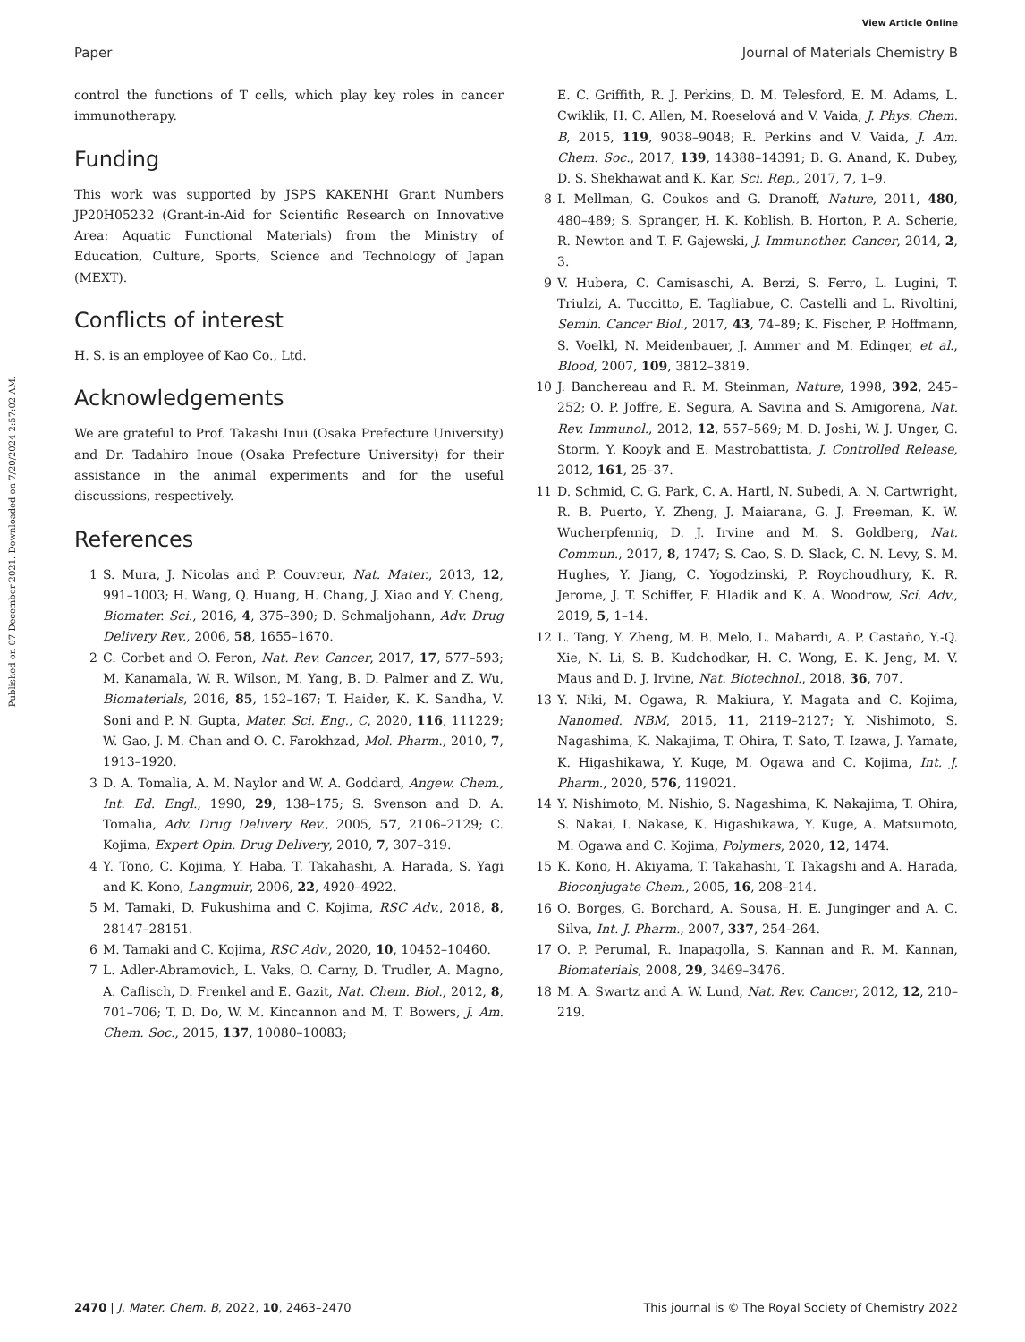View Article Online
Paper Journal of Materials Chemistry B
Published on 07 December 2021. Downloaded on 7/20/2024 2:57:02 AM.
control the functions of T cells, which play key roles in cancer immunotherapy.
Funding
This work was supported by JSPS KAKENHI Grant Numbers JP20H05232 (Grant-in-Aid for Scientific Research on Innovative Area: Aquatic Functional Materials) from the Ministry of Education, Culture, Sports, Science and Technology of Japan (MEXT).
Conflicts of interest
H. S. is an employee of Kao Co., Ltd.
Acknowledgements
We are grateful to Prof. Takashi Inui (Osaka Prefecture University) and Dr. Tadahiro Inoue (Osaka Prefecture University) for their assistance in the animal experiments and for the useful discussions, respectively.
References
1 S. Mura, J. Nicolas and P. Couvreur, Nat. Mater., 2013, 12, 991–1003; H. Wang, Q. Huang, H. Chang, J. Xiao and Y. Cheng, Biomater. Sci., 2016, 4, 375–390; D. Schmaljohann, Adv. Drug Delivery Rev., 2006, 58, 1655–1670.
2 C. Corbet and O. Feron, Nat. Rev. Cancer, 2017, 17, 577–593; M. Kanamala, W. R. Wilson, M. Yang, B. D. Palmer and Z. Wu, Biomaterials, 2016, 85, 152–167; T. Haider, K. K. Sandha, V. Soni and P. N. Gupta, Mater. Sci. Eng., C, 2020, 116, 111229; W. Gao, J. M. Chan and O. C. Farokhzad, Mol. Pharm., 2010, 7, 1913–1920.
3 D. A. Tomalia, A. M. Naylor and W. A. Goddard, Angew. Chem., Int. Ed. Engl., 1990, 29, 138–175; S. Svenson and D. A. Tomalia, Adv. Drug Delivery Rev., 2005, 57, 2106–2129; C. Kojima, Expert Opin. Drug Delivery, 2010, 7, 307–319.
4 Y. Tono, C. Kojima, Y. Haba, T. Takahashi, A. Harada, S. Yagi and K. Kono, Langmuir, 2006, 22, 4920–4922.
5 M. Tamaki, D. Fukushima and C. Kojima, RSC Adv., 2018, 8, 28147–28151.
6 M. Tamaki and C. Kojima, RSC Adv., 2020, 10, 10452–10460.
7 L. Adler-Abramovich, L. Vaks, O. Carny, D. Trudler, A. Magno, A. Caflisch, D. Frenkel and E. Gazit, Nat. Chem. Biol., 2012, 8, 701–706; T. D. Do, W. M. Kincannon and M. T. Bowers, J. Am. Chem. Soc., 2015, 137, 10080–10083;
E. C. Griffith, R. J. Perkins, D. M. Telesford, E. M. Adams, L. Cwiklik, H. C. Allen, M. Roeselová and V. Vaida, J. Phys. Chem. B, 2015, 119, 9038–9048; R. Perkins and V. Vaida, J. Am. Chem. Soc., 2017, 139, 14388–14391; B. G. Anand, K. Dubey, D. S. Shekhawat and K. Kar, Sci. Rep., 2017, 7, 1–9.
8 I. Mellman, G. Coukos and G. Dranoff, Nature, 2011, 480, 480–489; S. Spranger, H. K. Koblish, B. Horton, P. A. Scherie, R. Newton and T. F. Gajewski, J. Immunother. Cancer, 2014, 2, 3.
9 V. Hubera, C. Camisaschi, A. Berzi, S. Ferro, L. Lugini, T. Triulzi, A. Tuccitto, E. Tagliabue, C. Castelli and L. Rivoltini, Semin. Cancer Biol., 2017, 43, 74–89; K. Fischer, P. Hoffmann, S. Voelkl, N. Meidenbauer, J. Ammer and M. Edinger, et al., Blood, 2007, 109, 3812–3819.
10 J. Banchereau and R. M. Steinman, Nature, 1998, 392, 245–252; O. P. Joffre, E. Segura, A. Savina and S. Amigorena, Nat. Rev. Immunol., 2012, 12, 557–569; M. D. Joshi, W. J. Unger, G. Storm, Y. Kooyk and E. Mastrobattista, J. Controlled Release, 2012, 161, 25–37.
11 D. Schmid, C. G. Park, C. A. Hartl, N. Subedi, A. N. Cartwright, R. B. Puerto, Y. Zheng, J. Maiarana, G. J. Freeman, K. W. Wucherpfennig, D. J. Irvine and M. S. Goldberg, Nat. Commun., 2017, 8, 1747; S. Cao, S. D. Slack, C. N. Levy, S. M. Hughes, Y. Jiang, C. Yogodzinski, P. Roychoudhury, K. R. Jerome, J. T. Schiffer, F. Hladik and K. A. Woodrow, Sci. Adv., 2019, 5, 1–14.
12 L. Tang, Y. Zheng, M. B. Melo, L. Mabardi, A. P. Castaño, Y.-Q. Xie, N. Li, S. B. Kudchodkar, H. C. Wong, E. K. Jeng, M. V. Maus and D. J. Irvine, Nat. Biotechnol., 2018, 36, 707.
13 Y. Niki, M. Ogawa, R. Makiura, Y. Magata and C. Kojima, Nanomed. NBM, 2015, 11, 2119–2127; Y. Nishimoto, S. Nagashima, K. Nakajima, T. Ohira, T. Sato, T. Izawa, J. Yamate, K. Higashikawa, Y. Kuge, M. Ogawa and C. Kojima, Int. J. Pharm., 2020, 576, 119021.
14 Y. Nishimoto, M. Nishio, S. Nagashima, K. Nakajima, T. Ohira, S. Nakai, I. Nakase, K. Higashikawa, Y. Kuge, A. Matsumoto, M. Ogawa and C. Kojima, Polymers, 2020, 12, 1474.
15 K. Kono, H. Akiyama, T. Takahashi, T. Takagshi and A. Harada, Bioconjugate Chem., 2005, 16, 208–214.
16 O. Borges, G. Borchard, A. Sousa, H. E. Junginger and A. C. Silva, Int. J. Pharm., 2007, 337, 254–264.
17 O. P. Perumal, R. Inapagolla, S. Kannan and R. M. Kannan, Biomaterials, 2008, 29, 3469–3476.
18 M. A. Swartz and A. W. Lund, Nat. Rev. Cancer, 2012, 12, 210–219.
2470 | J. Mater. Chem. B, 2022, 10, 2463–2470 This journal is © The Royal Society of Chemistry 2022